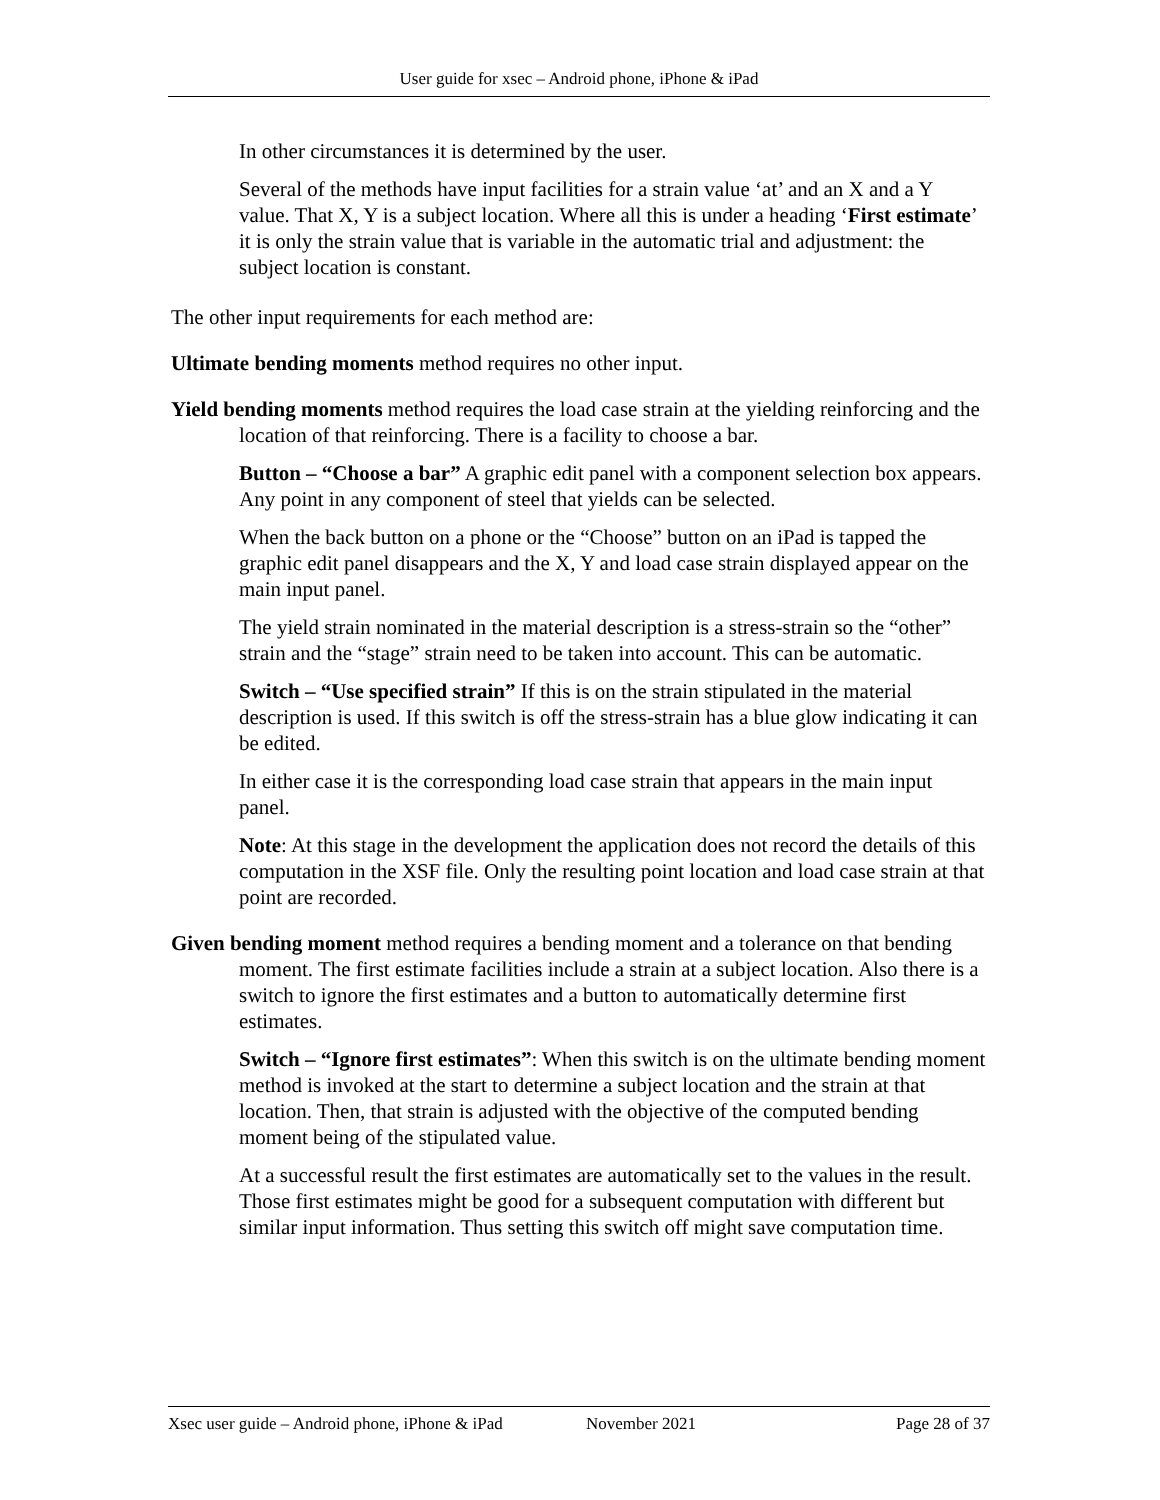User guide for xsec – Android phone, iPhone & iPad
In other circumstances it is determined by the user.
Several of the methods have input facilities for a strain value ‘at’ and an X and a Y value. That X, Y is a subject location. Where all this is under a heading ‘First estimate’ it is only the strain value that is variable in the automatic trial and adjustment: the subject location is constant.
The other input requirements for each method are:
Ultimate bending moments method requires no other input.
Yield bending moments method requires the load case strain at the yielding reinforcing and the location of that reinforcing. There is a facility to choose a bar.
Button – “Choose a bar” A graphic edit panel with a component selection box appears. Any point in any component of steel that yields can be selected.
When the back button on a phone or the “Choose” button on an iPad is tapped the graphic edit panel disappears and the X, Y and load case strain displayed appear on the main input panel.
The yield strain nominated in the material description is a stress-strain so the “other” strain and the “stage” strain need to be taken into account. This can be automatic.
Switch – “Use specified strain” If this is on the strain stipulated in the material description is used. If this switch is off the stress-strain has a blue glow indicating it can be edited.
In either case it is the corresponding load case strain that appears in the main input panel.
Note: At this stage in the development the application does not record the details of this computation in the XSF file. Only the resulting point location and load case strain at that point are recorded.
Given bending moment method requires a bending moment and a tolerance on that bending moment. The first estimate facilities include a strain at a subject location. Also there is a switch to ignore the first estimates and a button to automatically determine first estimates.
Switch – “Ignore first estimates”: When this switch is on the ultimate bending moment method is invoked at the start to determine a subject location and the strain at that location. Then, that strain is adjusted with the objective of the computed bending moment being of the stipulated value.
At a successful result the first estimates are automatically set to the values in the result. Those first estimates might be good for a subsequent computation with different but similar input information. Thus setting this switch off might save computation time.
Xsec user guide – Android phone, iPhone & iPad November 2021 Page 28 of 37